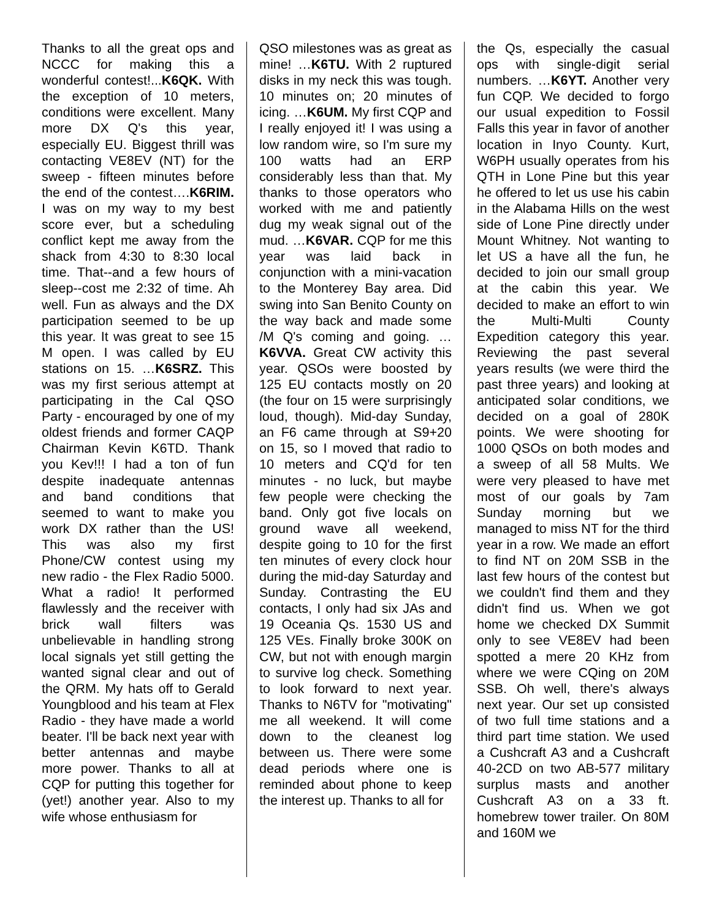Thanks to all the great ops and NCCC for making this a wonderful contest!...K6QK. With the exception of 10 meters, conditions were excellent. Many more DX Q's this year, especially EU. Biggest thrill was contacting VE8EV (NT) for the sweep - fifteen minutes before the end of the contest….K6RIM. I was on my way to my best score ever, but a scheduling conflict kept me away from the shack from 4:30 to 8:30 local time. That--and a few hours of sleep--cost me 2:32 of time. Ah well. Fun as always and the DX participation seemed to be up this year. It was great to see 15 M open. I was called by EU stations on 15. …K6SRZ. This was my first serious attempt at participating in the Cal QSO Party - encouraged by one of my oldest friends and former CAQP Chairman Kevin K6TD. Thank you Kev!!! I had a ton of fun despite inadequate antennas and band conditions that seemed to want to make you work DX rather than the US! This was also my first Phone/CW contest using my new radio - the Flex Radio 5000. What a radio! It performed flawlessly and the receiver with brick wall filters was unbelievable in handling strong local signals yet still getting the wanted signal clear and out of the QRM. My hats off to Gerald Youngblood and his team at Flex Radio - they have made a world beater. I'll be back next year with better antennas and maybe more power. Thanks to all at CQP for putting this together for (yet!) another year. Also to my wife whose enthusiasm for
QSO milestones was as great as mine! …K6TU. With 2 ruptured disks in my neck this was tough. 10 minutes on; 20 minutes of icing. …K6UM. My first CQP and I really enjoyed it! I was using a low random wire, so I'm sure my 100 watts had an ERP considerably less than that. My thanks to those operators who worked with me and patiently dug my weak signal out of the mud. …K6VAR. CQP for me this year was laid back in conjunction with a mini-vacation to the Monterey Bay area. Did swing into San Benito County on the way back and made some /M Q's coming and going. …K6VVA. Great CW activity this year. QSOs were boosted by 125 EU contacts mostly on 20 (the four on 15 were surprisingly loud, though). Mid-day Sunday, an F6 came through at S9+20 on 15, so I moved that radio to 10 meters and CQ'd for ten minutes - no luck, but maybe few people were checking the band. Only got five locals on ground wave all weekend, despite going to 10 for the first ten minutes of every clock hour during the mid-day Saturday and Sunday. Contrasting the EU contacts, I only had six JAs and 19 Oceania Qs. 1530 US and 125 VEs. Finally broke 300K on CW, but not with enough margin to survive log check. Something to look forward to next year. Thanks to N6TV for "motivating" me all weekend. It will come down to the cleanest log between us. There were some dead periods where one is reminded about phone to keep the interest up. Thanks to all for
the Qs, especially the casual ops with single-digit serial numbers. …K6YT. Another very fun CQP. We decided to forgo our usual expedition to Fossil Falls this year in favor of another location in Inyo County. Kurt, W6PH usually operates from his QTH in Lone Pine but this year he offered to let us use his cabin in the Alabama Hills on the west side of Lone Pine directly under Mount Whitney. Not wanting to let US a have all the fun, he decided to join our small group at the cabin this year. We decided to make an effort to win the Multi-Multi County Expedition category this year. Reviewing the past several years results (we were third the past three years) and looking at anticipated solar conditions, we decided on a goal of 280K points. We were shooting for 1000 QSOs on both modes and a sweep of all 58 Mults. We were very pleased to have met most of our goals by 7am Sunday morning but we managed to miss NT for the third year in a row. We made an effort to find NT on 20M SSB in the last few hours of the contest but we couldn't find them and they didn't find us. When we got home we checked DX Summit only to see VE8EV had been spotted a mere 20 KHz from where we were CQing on 20M SSB. Oh well, there's always next year. Our set up consisted of two full time stations and a third part time station. We used a Cushcraft A3 and a Cushcraft 40-2CD on two AB-577 military surplus masts and another Cushcraft A3 on a 33 ft. homebrew tower trailer. On 80M and 160M we